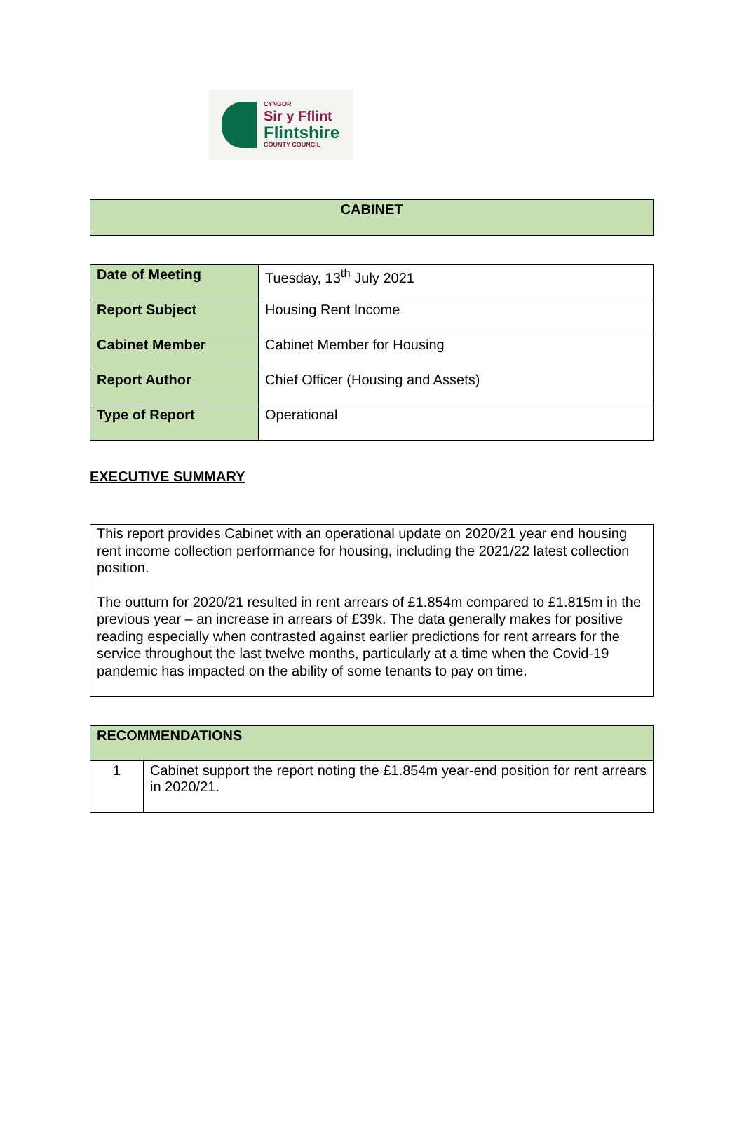CYNGOR
Sir y Fflint
Flintshire
COUNTY COUNCIL
| CABINET |
| --- |
| Date of Meeting | Tuesday, 13<sup>th</sup> July 2021 |
| Report Subject | Housing Rent Income |
| Cabinet Member | Cabinet Member for Housing |
| Report Author | Chief Officer (Housing and Assets) |
| Type of Report | Operational |
EXECUTIVE SUMMARY
| This report provides Cabinet with an operational update on 2020/21 year end housing rent income collection performance for housing, including the 2021/22 latest collection position. The outturn for 2020/21 resulted in rent arrears of £1.854m compared to £1.815m in the previous year – an increase in arrears of £39k. The data generally makes for positive reading especially when contrasted against earlier predictions for rent arrears for the service throughout the last twelve months, particularly at a time when the Covid-19 pandemic has impacted on the ability of some tenants to pay on time. |
| RECOMMENDATIONS | |
| 1 | Cabinet support the report noting the £1.854m year-end position for rent arrears in 2020/21. |